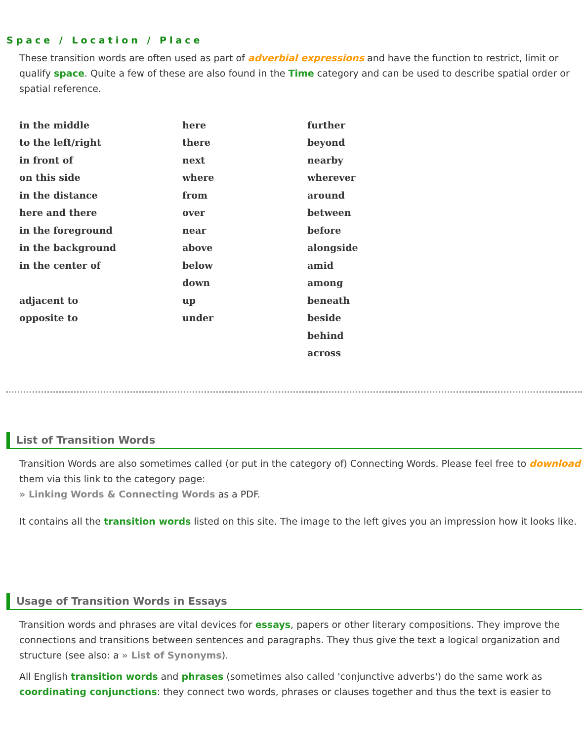Space / Location / Place
These transition words are often used as part of adverbial expressions and have the function to restrict, limit or qualify space. Quite a few of these are also found in the Time category and can be used to describe spatial order or spatial reference.
| in the middle | here | further |
| to the left/right | there | beyond |
| in front of | next | nearby |
| on this side | where | wherever |
| in the distance | from | around |
| here and there | over | between |
| in the foreground | near | before |
| in the background | above | alongside |
| in the center of | below | amid |
| | down | among |
| adjacent to | up | beneath |
| opposite to | under | beside |
| | | behind |
| | | across |
List of Transition Words
Transition Words are also sometimes called (or put in the category of) Connecting Words. Please feel free to download them via this link to the category page:
» Linking Words & Connecting Words as a PDF.
It contains all the transition words listed on this site. The image to the left gives you an impression how it looks like.
Usage of Transition Words in Essays
Transition words and phrases are vital devices for essays, papers or other literary compositions. They improve the connections and transitions between sentences and paragraphs. They thus give the text a logical organization and structure (see also: a » List of Synonyms).
All English transition words and phrases (sometimes also called 'conjunctive adverbs') do the same work as coordinating conjunctions: they connect two words, phrases or clauses together and thus the text is easier to